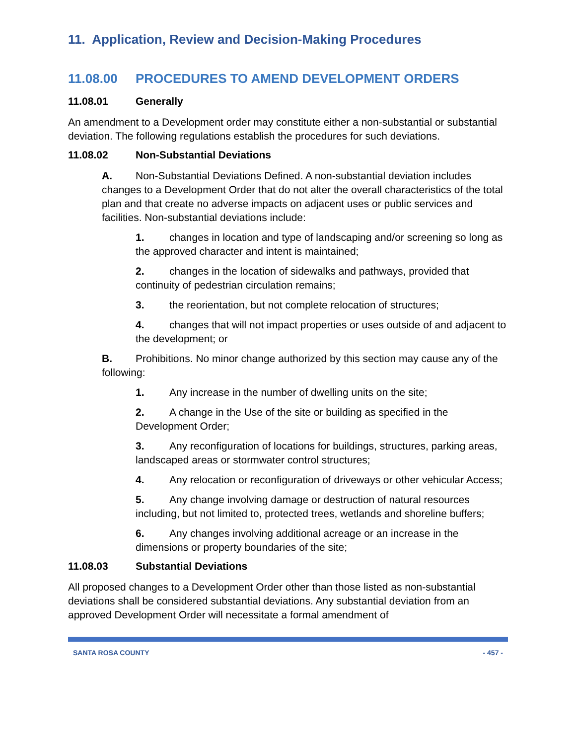11. Application, Review and Decision-Making Procedures
11.08.00 PROCEDURES TO AMEND DEVELOPMENT ORDERS
11.08.01 Generally
An amendment to a Development order may constitute either a non-substantial or substantial deviation. The following regulations establish the procedures for such deviations.
11.08.02 Non-Substantial Deviations
A. Non-Substantial Deviations Defined. A non-substantial deviation includes changes to a Development Order that do not alter the overall characteristics of the total plan and that create no adverse impacts on adjacent uses or public services and facilities. Non-substantial deviations include:
1. changes in location and type of landscaping and/or screening so long as the approved character and intent is maintained;
2. changes in the location of sidewalks and pathways, provided that continuity of pedestrian circulation remains;
3. the reorientation, but not complete relocation of structures;
4. changes that will not impact properties or uses outside of and adjacent to the development; or
B. Prohibitions. No minor change authorized by this section may cause any of the following:
1. Any increase in the number of dwelling units on the site;
2. A change in the Use of the site or building as specified in the Development Order;
3. Any reconfiguration of locations for buildings, structures, parking areas, landscaped areas or stormwater control structures;
4. Any relocation or reconfiguration of driveways or other vehicular Access;
5. Any change involving damage or destruction of natural resources including, but not limited to, protected trees, wetlands and shoreline buffers;
6. Any changes involving additional acreage or an increase in the dimensions or property boundaries of the site;
11.08.03 Substantial Deviations
All proposed changes to a Development Order other than those listed as non-substantial deviations shall be considered substantial deviations. Any substantial deviation from an approved Development Order will necessitate a formal amendment of
SANTA ROSA COUNTY - 457 -